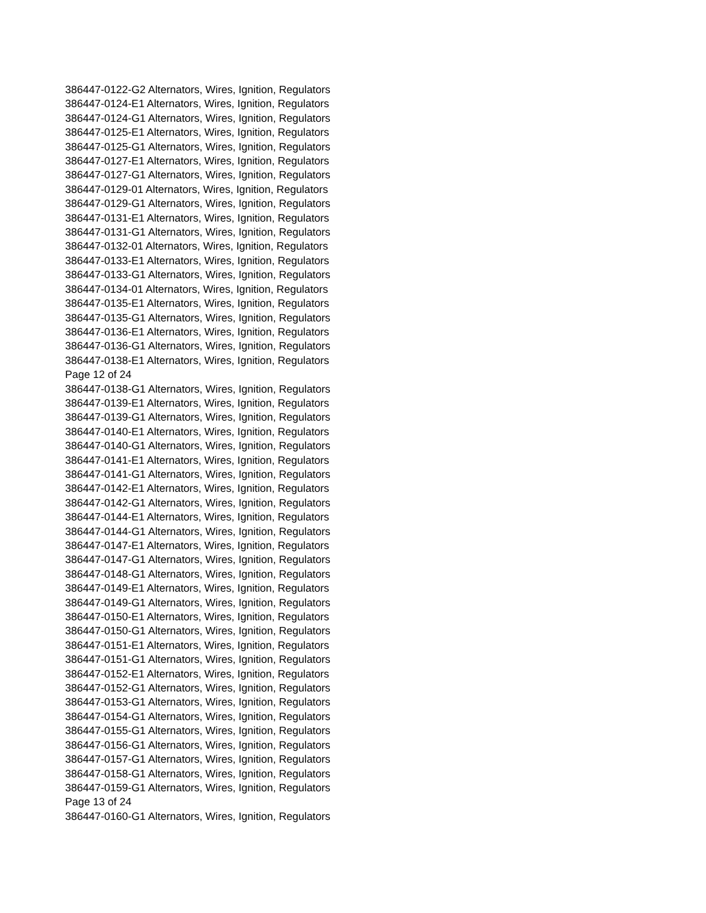386447-0122-G2 Alternators, Wires, Ignition, Regulators
386447-0124-E1 Alternators, Wires, Ignition, Regulators
386447-0124-G1 Alternators, Wires, Ignition, Regulators
386447-0125-E1 Alternators, Wires, Ignition, Regulators
386447-0125-G1 Alternators, Wires, Ignition, Regulators
386447-0127-E1 Alternators, Wires, Ignition, Regulators
386447-0127-G1 Alternators, Wires, Ignition, Regulators
386447-0129-01 Alternators, Wires, Ignition, Regulators
386447-0129-G1 Alternators, Wires, Ignition, Regulators
386447-0131-E1 Alternators, Wires, Ignition, Regulators
386447-0131-G1 Alternators, Wires, Ignition, Regulators
386447-0132-01 Alternators, Wires, Ignition, Regulators
386447-0133-E1 Alternators, Wires, Ignition, Regulators
386447-0133-G1 Alternators, Wires, Ignition, Regulators
386447-0134-01 Alternators, Wires, Ignition, Regulators
386447-0135-E1 Alternators, Wires, Ignition, Regulators
386447-0135-G1 Alternators, Wires, Ignition, Regulators
386447-0136-E1 Alternators, Wires, Ignition, Regulators
386447-0136-G1 Alternators, Wires, Ignition, Regulators
386447-0138-E1 Alternators, Wires, Ignition, Regulators
Page 12 of 24
386447-0138-G1 Alternators, Wires, Ignition, Regulators
386447-0139-E1 Alternators, Wires, Ignition, Regulators
386447-0139-G1 Alternators, Wires, Ignition, Regulators
386447-0140-E1 Alternators, Wires, Ignition, Regulators
386447-0140-G1 Alternators, Wires, Ignition, Regulators
386447-0141-E1 Alternators, Wires, Ignition, Regulators
386447-0141-G1 Alternators, Wires, Ignition, Regulators
386447-0142-E1 Alternators, Wires, Ignition, Regulators
386447-0142-G1 Alternators, Wires, Ignition, Regulators
386447-0144-E1 Alternators, Wires, Ignition, Regulators
386447-0144-G1 Alternators, Wires, Ignition, Regulators
386447-0147-E1 Alternators, Wires, Ignition, Regulators
386447-0147-G1 Alternators, Wires, Ignition, Regulators
386447-0148-G1 Alternators, Wires, Ignition, Regulators
386447-0149-E1 Alternators, Wires, Ignition, Regulators
386447-0149-G1 Alternators, Wires, Ignition, Regulators
386447-0150-E1 Alternators, Wires, Ignition, Regulators
386447-0150-G1 Alternators, Wires, Ignition, Regulators
386447-0151-E1 Alternators, Wires, Ignition, Regulators
386447-0151-G1 Alternators, Wires, Ignition, Regulators
386447-0152-E1 Alternators, Wires, Ignition, Regulators
386447-0152-G1 Alternators, Wires, Ignition, Regulators
386447-0153-G1 Alternators, Wires, Ignition, Regulators
386447-0154-G1 Alternators, Wires, Ignition, Regulators
386447-0155-G1 Alternators, Wires, Ignition, Regulators
386447-0156-G1 Alternators, Wires, Ignition, Regulators
386447-0157-G1 Alternators, Wires, Ignition, Regulators
386447-0158-G1 Alternators, Wires, Ignition, Regulators
386447-0159-G1 Alternators, Wires, Ignition, Regulators
Page 13 of 24
386447-0160-G1 Alternators, Wires, Ignition, Regulators